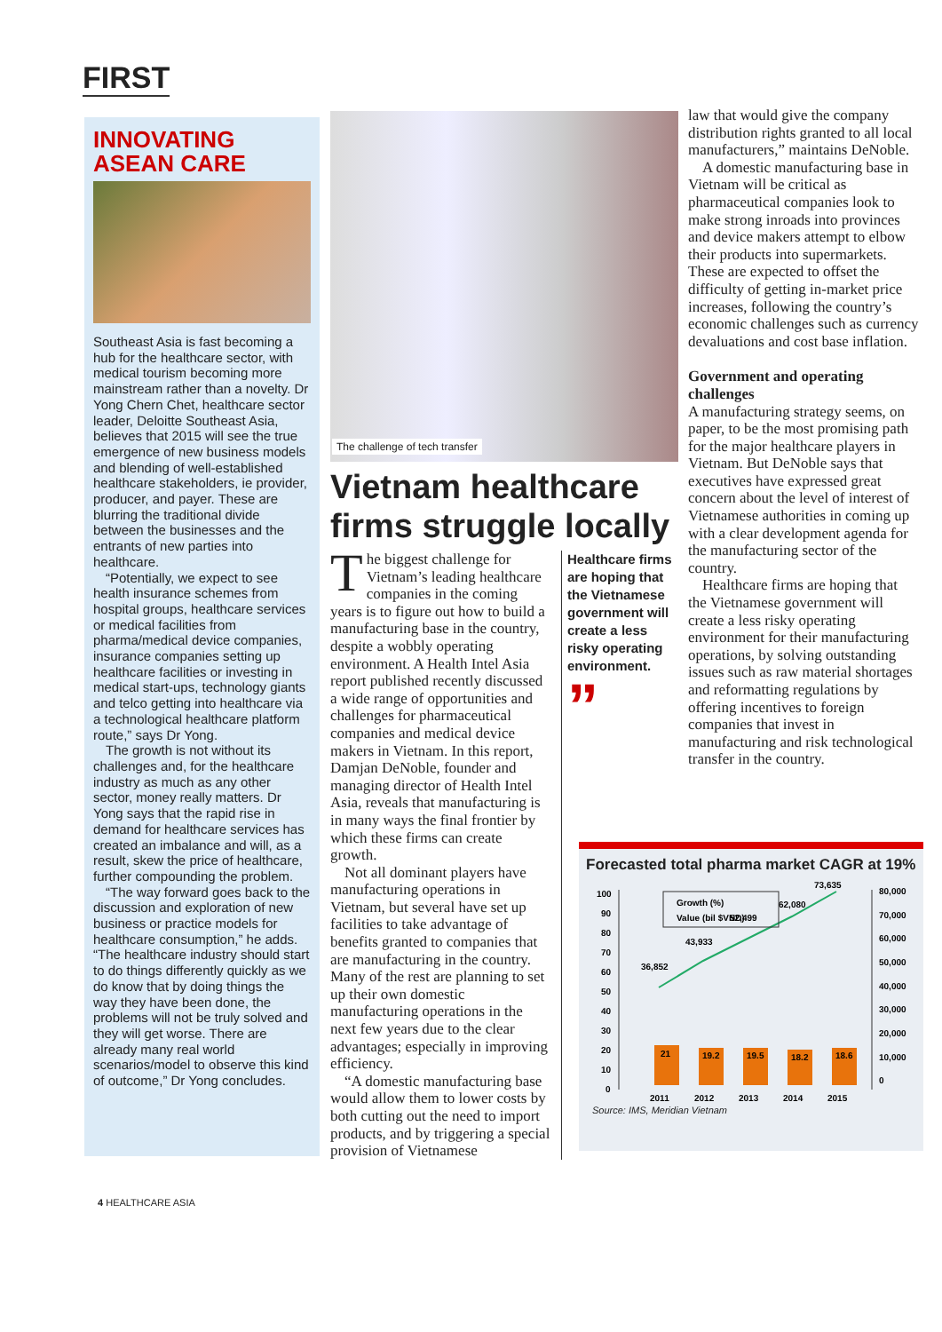FIRST
INNOVATING ASEAN CARE
Southeast Asia is fast becoming a hub for the healthcare sector, with medical tourism becoming more mainstream rather than a novelty. Dr Yong Chern Chet, healthcare sector leader, Deloitte Southeast Asia, believes that 2015 will see the true emergence of new business models and blending of well-established healthcare stakeholders, ie provider, producer, and payer. These are blurring the traditional divide between the businesses and the entrants of new parties into healthcare.
“Potentially, we expect to see health insurance schemes from hospital groups, healthcare services or medical facilities from pharma/medical device companies, insurance companies setting up healthcare facilities or investing in medical start-ups, technology giants and telco getting into healthcare via a technological healthcare platform route,” says Dr Yong.
The growth is not without its challenges and, for the healthcare industry as much as any other sector, money really matters. Dr Yong says that the rapid rise in demand for healthcare services has created an imbalance and will, as a result, skew the price of healthcare, further compounding the problem.
“The way forward goes back to the discussion and exploration of new business or practice models for healthcare consumption,” he adds. “The healthcare industry should start to do things differently quickly as we do know that by doing things the way they have been done, the problems will not be truly solved and they will get worse. There are already many real world scenarios/model to observe this kind of outcome,” Dr Yong concludes.
The challenge of tech transfer
Vietnam healthcare firms struggle locally
The biggest challenge for Vietnam’s leading healthcare companies in the coming years is to figure out how to build a manufacturing base in the country, despite a wobbly operating environment. A Health Intel Asia report published recently discussed a wide range of opportunities and challenges for pharmaceutical companies and medical device makers in Vietnam. In this report, Damjan DeNoble, founder and managing director of Health Intel Asia, reveals that manufacturing is in many ways the final frontier by which these firms can create growth.
Not all dominant players have manufacturing operations in Vietnam, but several have set up facilities to take advantage of benefits granted to companies that are manufacturing in the country. Many of the rest are planning to set up their own domestic manufacturing operations in the next few years due to the clear advantages; especially in improving efficiency.
“A domestic manufacturing base would allow them to lower costs by both cutting out the need to import products, and by triggering a special provision of Vietnamese
Healthcare firms are hoping that the Vietnamese government will create a less risky operating environment.
”
law that would give the company distribution rights granted to all local manufacturers,” maintains DeNoble.
A domestic manufacturing base in Vietnam will be critical as pharmaceutical companies look to make strong inroads into provinces and device makers attempt to elbow their products into supermarkets. These are expected to offset the difficulty of getting in-market price increases, following the country’s economic challenges such as currency devaluations and cost base inflation.
Government and operating challenges
A manufacturing strategy seems, on paper, to be the most promising path for the major healthcare players in Vietnam. But DeNoble says that executives have expressed great concern about the level of interest of Vietnamese authorities in coming up with a clear development agenda for the manufacturing sector of the country.
Healthcare firms are hoping that the Vietnamese government will create a less risky operating environment for their manufacturing operations, by solving outstanding issues such as raw material shortages and reformatting regulations by offering incentives to foreign companies that invest in manufacturing and risk technological transfer in the country.
Forecasted total pharma market CAGR at 19%
100
90
80
70
60
50
40
30
20
10
0
80,000
70,000
60,000
50,000
40,000
30,000
20,000
10,000
0
21
19.2
19.5
18.2
18.6
36,852
43,933
52,499
62,080
73,635
Growth (%)
Value (bil $VND)
2011
2012
2013
2014
2015
Source: IMS, Meridian Vietnam
4 HEALTHCARE ASIA